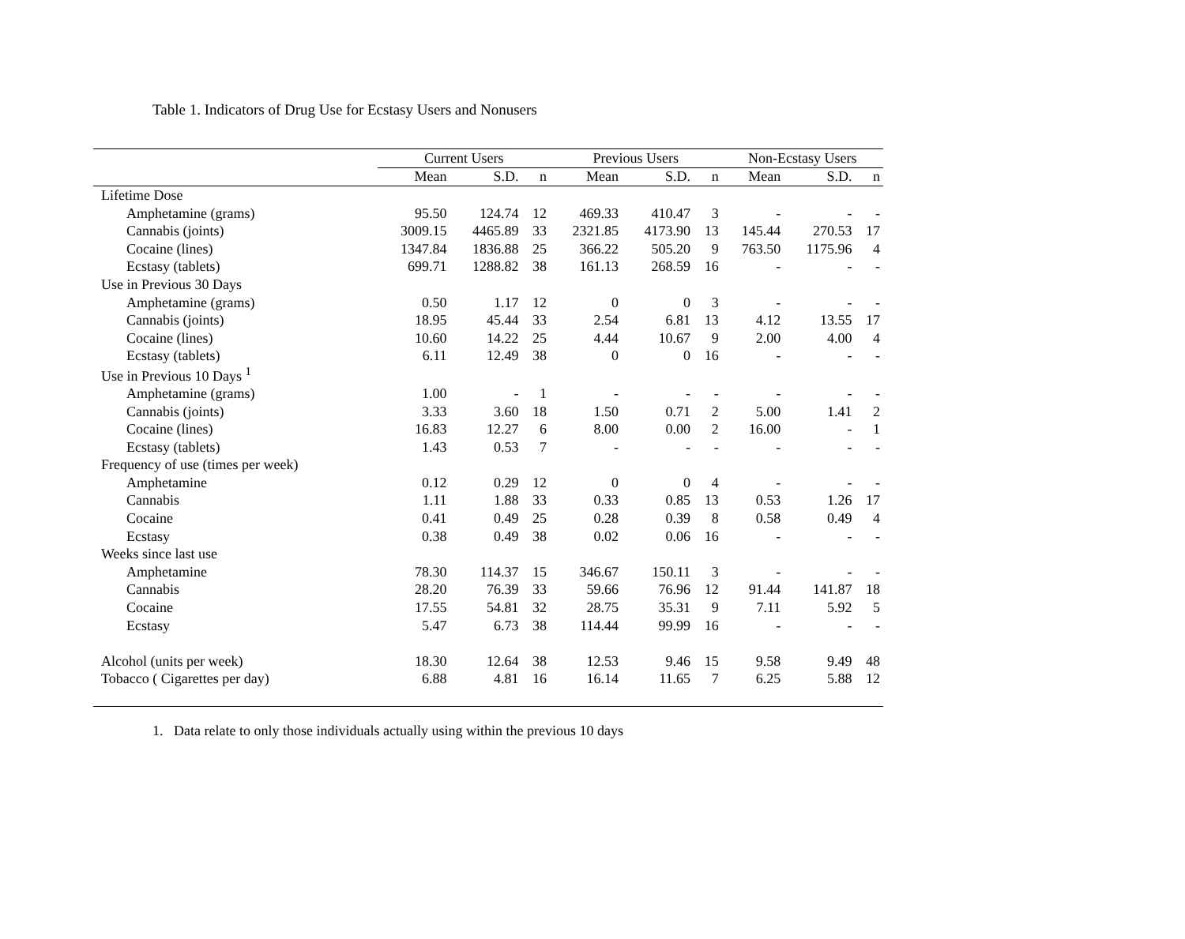Table 1. Indicators of Drug Use for Ecstasy Users and Nonusers
| | Current Users | | | Previous Users | | | Non-Ecstasy Users | | |
| --- | --- | --- | --- | --- | --- | --- | --- | --- | --- |
| | Mean | S.D. | n | Mean | S.D. | n | Mean | S.D. | n |
| Lifetime Dose | | | | | | | | | |
| Amphetamine (grams) | 95.50 | 124.74 | 12 | 469.33 | 410.47 | 3 | - | - | - |
| Cannabis (joints) | 3009.15 | 4465.89 | 33 | 2321.85 | 4173.90 | 13 | 145.44 | 270.53 | 17 |
| Cocaine (lines) | 1347.84 | 1836.88 | 25 | 366.22 | 505.20 | 9 | 763.50 | 1175.96 | 4 |
| Ecstasy (tablets) | 699.71 | 1288.82 | 38 | 161.13 | 268.59 | 16 | - | - | - |
| Use in Previous 30 Days | | | | | | | | | |
| Amphetamine (grams) | 0.50 | 1.17 | 12 | 0 | 0 | 3 | - | - | - |
| Cannabis (joints) | 18.95 | 45.44 | 33 | 2.54 | 6.81 | 13 | 4.12 | 13.55 | 17 |
| Cocaine (lines) | 10.60 | 14.22 | 25 | 4.44 | 10.67 | 9 | 2.00 | 4.00 | 4 |
| Ecstasy (tablets) | 6.11 | 12.49 | 38 | 0 | 0 | 16 | - | - | - |
| Use in Previous 10 Days <sup>1</sup> | | | | | | | | | |
| Amphetamine (grams) | 1.00 | - | 1 | - | - | - | - | - | - |
| Cannabis (joints) | 3.33 | 3.60 | 18 | 1.50 | 0.71 | 2 | 5.00 | 1.41 | 2 |
| Cocaine (lines) | 16.83 | 12.27 | 6 | 8.00 | 0.00 | 2 | 16.00 | - | 1 |
| Ecstasy (tablets) | 1.43 | 0.53 | 7 | - | - | - | - | - | - |
| Frequency of use (times per week) | | | | | | | | | |
| Amphetamine | 0.12 | 0.29 | 12 | 0 | 0 | 4 | - | - | - |
| Cannabis | 1.11 | 1.88 | 33 | 0.33 | 0.85 | 13 | 0.53 | 1.26 | 17 |
| Cocaine | 0.41 | 0.49 | 25 | 0.28 | 0.39 | 8 | 0.58 | 0.49 | 4 |
| Ecstasy | 0.38 | 0.49 | 38 | 0.02 | 0.06 | 16 | - | - | - |
| Weeks since last use | | | | | | | | | |
| Amphetamine | 78.30 | 114.37 | 15 | 346.67 | 150.11 | 3 | - | - | - |
| Cannabis | 28.20 | 76.39 | 33 | 59.66 | 76.96 | 12 | 91.44 | 141.87 | 18 |
| Cocaine | 17.55 | 54.81 | 32 | 28.75 | 35.31 | 9 | 7.11 | 5.92 | 5 |
| Ecstasy | 5.47 | 6.73 | 38 | 114.44 | 99.99 | 16 | - | - | - |
| Alcohol (units per week) | 18.30 | 12.64 | 38 | 12.53 | 9.46 | 15 | 9.58 | 9.49 | 48 |
| Tobacco ( Cigarettes per day) | 6.88 | 4.81 | 16 | 16.14 | 11.65 | 7 | 6.25 | 5.88 | 12 |
1. Data relate to only those individuals actually using within the previous 10 days